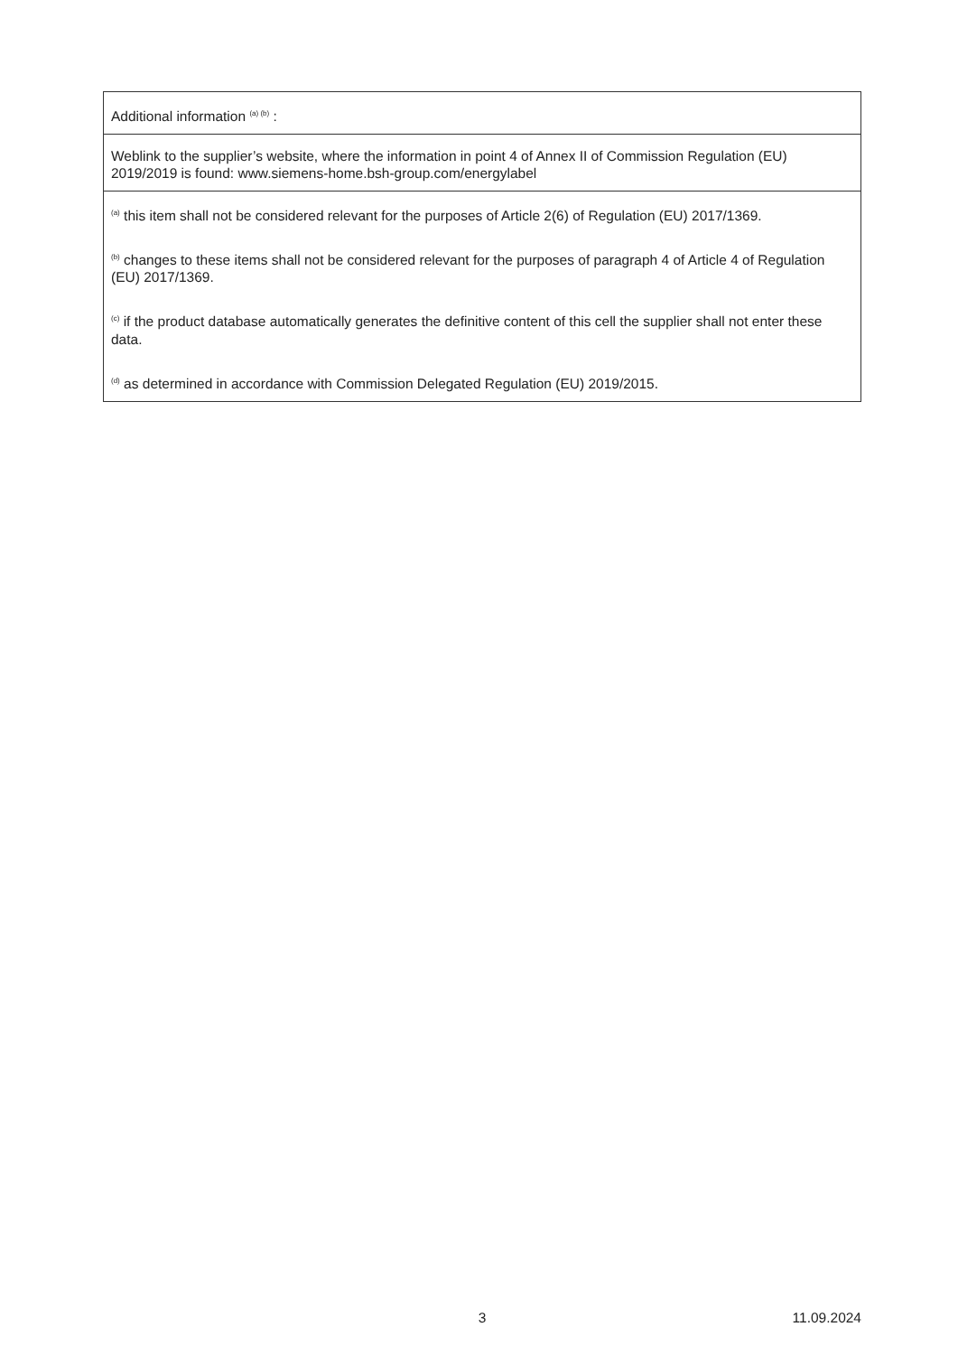| Additional information <sup>(a) (b)</sup> : |
| Weblink to the supplier’s website, where the information in point 4 of Annex II of Commission Regulation (EU) 2019/2019 is found: www.siemens-home.bsh-group.com/energylabel |
| <sup>(a)</sup> this item shall not be considered relevant for the purposes of Article 2(6) of Regulation (EU) 2017/1369. <sup>(b)</sup> changes to these items shall not be considered relevant for the purposes of paragraph 4 of Article 4 of Regulation (EU) 2017/1369. <sup>(c)</sup> if the product database automatically generates the definitive content of this cell the supplier shall not enter these data. <sup>(d)</sup> as determined in accordance with Commission Delegated Regulation (EU) 2019/2015. |
3 11.09.2024